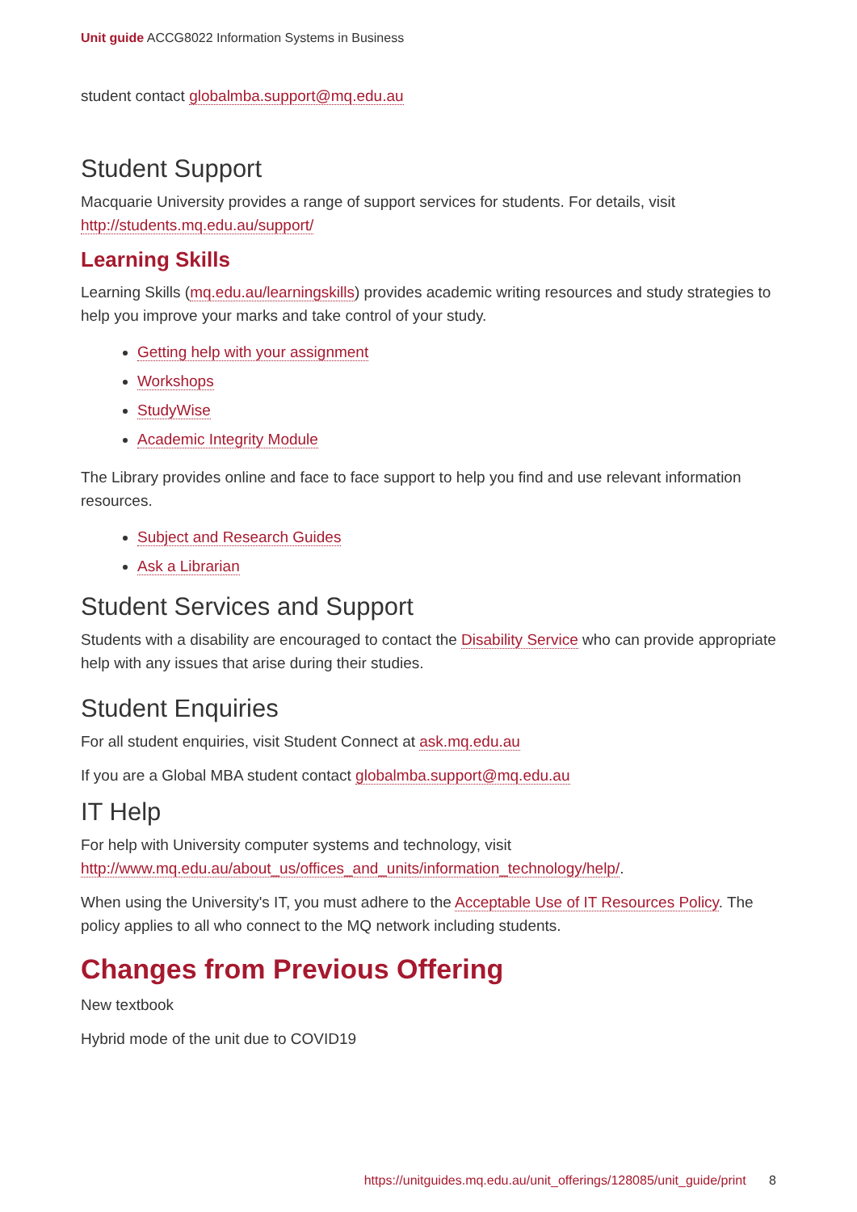Unit guide ACCG8022 Information Systems in Business
student contact globalmba.support@mq.edu.au
Student Support
Macquarie University provides a range of support services for students. For details, visit http://students.mq.edu.au/support/
Learning Skills
Learning Skills (mq.edu.au/learningskills) provides academic writing resources and study strategies to help you improve your marks and take control of your study.
Getting help with your assignment
Workshops
StudyWise
Academic Integrity Module
The Library provides online and face to face support to help you find and use relevant information resources.
Subject and Research Guides
Ask a Librarian
Student Services and Support
Students with a disability are encouraged to contact the Disability Service who can provide appropriate help with any issues that arise during their studies.
Student Enquiries
For all student enquiries, visit Student Connect at ask.mq.edu.au
If you are a Global MBA student contact globalmba.support@mq.edu.au
IT Help
For help with University computer systems and technology, visit http://www.mq.edu.au/about_us/offices_and_units/information_technology/help/.
When using the University's IT, you must adhere to the Acceptable Use of IT Resources Policy. The policy applies to all who connect to the MQ network including students.
Changes from Previous Offering
New textbook
Hybrid mode of the unit due to COVID19
https://unitguides.mq.edu.au/unit_offerings/128085/unit_guide/print 8